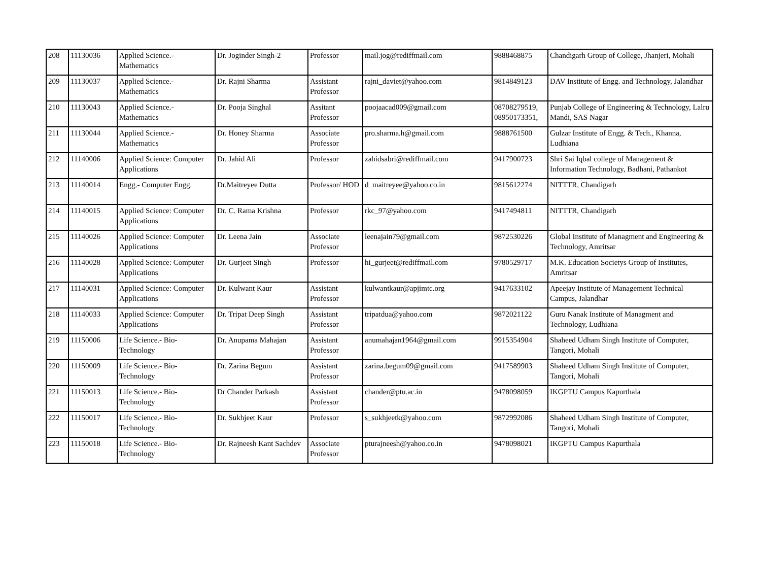| 208 | 11130036 | Applied Science.- Mathematics | Dr. Joginder Singh-2 | Professor | mail.jog@rediffmail.com | 9888468875 | Chandigarh Group of College, Jhanjeri, Mohali |
| 209 | 11130037 | Applied Science.- Mathematics | Dr. Rajni Sharma | Assistant Professor | rajni_daviet@yahoo.com | 9814849123 | DAV Institute of Engg. and Technology, Jalandhar |
| 210 | 11130043 | Applied Science.- Mathematics | Dr. Pooja Singhal | Assitant Professor | poojaacad009@gmail.com | 08708279519, 08950173351, | Punjab College of Engineering & Technology, Lalru Mandi, SAS Nagar |
| 211 | 11130044 | Applied Science.- Mathematics | Dr. Honey Sharma | Associate Professor | pro.sharma.h@gmail.com | 9888761500 | Gulzar Institute of Engg. & Tech., Khanna, Ludhiana |
| 212 | 11140006 | Applied Science: Computer Applications | Dr. Jahid Ali | Professor | zahidsabri@rediffmail.com | 9417900723 | Shri Sai Iqbal college of Management & Information Technology, Badhani, Pathankot |
| 213 | 11140014 | Engg.- Computer Engg. | Dr.Maitreyee Dutta | Professor/ HOD | d_maitreyee@yahoo.co.in | 9815612274 | NITTTR, Chandigarh |
| 214 | 11140015 | Applied Science: Computer Applications | Dr. C. Rama Krishna | Professor | rkc_97@yahoo.com | 9417494811 | NITTTR, Chandigarh |
| 215 | 11140026 | Applied Science: Computer Applications | Dr. Leena Jain | Associate Professor | leenajain79@gmail.com | 9872530226 | Global Institute of Managment and Engineering & Technology, Amritsar |
| 216 | 11140028 | Applied Science: Computer Applications | Dr. Gurjeet Singh | Professor | hi_gurjeet@rediffmail.com | 9780529717 | M.K. Education Societys Group of Institutes, Amritsar |
| 217 | 11140031 | Applied Science: Computer Applications | Dr. Kulwant Kaur | Assistant Professor | kulwantkaur@apjimtc.org | 9417633102 | Apeejay Institute of Management Technical Campus, Jalandhar |
| 218 | 11140033 | Applied Science: Computer Applications | Dr. Tripat Deep Singh | Assistant Professor | tripatdua@yahoo.com | 9872021122 | Guru Nanak Institute of Managment and Technology, Ludhiana |
| 219 | 11150006 | Life Science.- Bio-Technology | Dr. Anupama Mahajan | Assistant Professor | anumahajan1964@gmail.com | 9915354904 | Shaheed Udham Singh Institute of Computer, Tangori, Mohali |
| 220 | 11150009 | Life Science.- Bio-Technology | Dr. Zarina Begum | Assistant Professor | zarina.begum09@gmail.com | 9417589903 | Shaheed Udham Singh Institute of Computer, Tangori, Mohali |
| 221 | 11150013 | Life Science.- Bio-Technology | Dr Chander Parkash | Assistant Professor | chander@ptu.ac.in | 9478098059 | IKGPTU Campus Kapurthala |
| 222 | 11150017 | Life Science.- Bio-Technology | Dr. Sukhjeet Kaur | Professor | s_sukhjeetk@yahoo.com | 9872992086 | Shaheed Udham Singh Institute of Computer, Tangori, Mohali |
| 223 | 11150018 | Life Science.- Bio-Technology | Dr. Rajneesh Kant Sachdev | Associate Professor | pturajneesh@yahoo.co.in | 9478098021 | IKGPTU Campus Kapurthala |